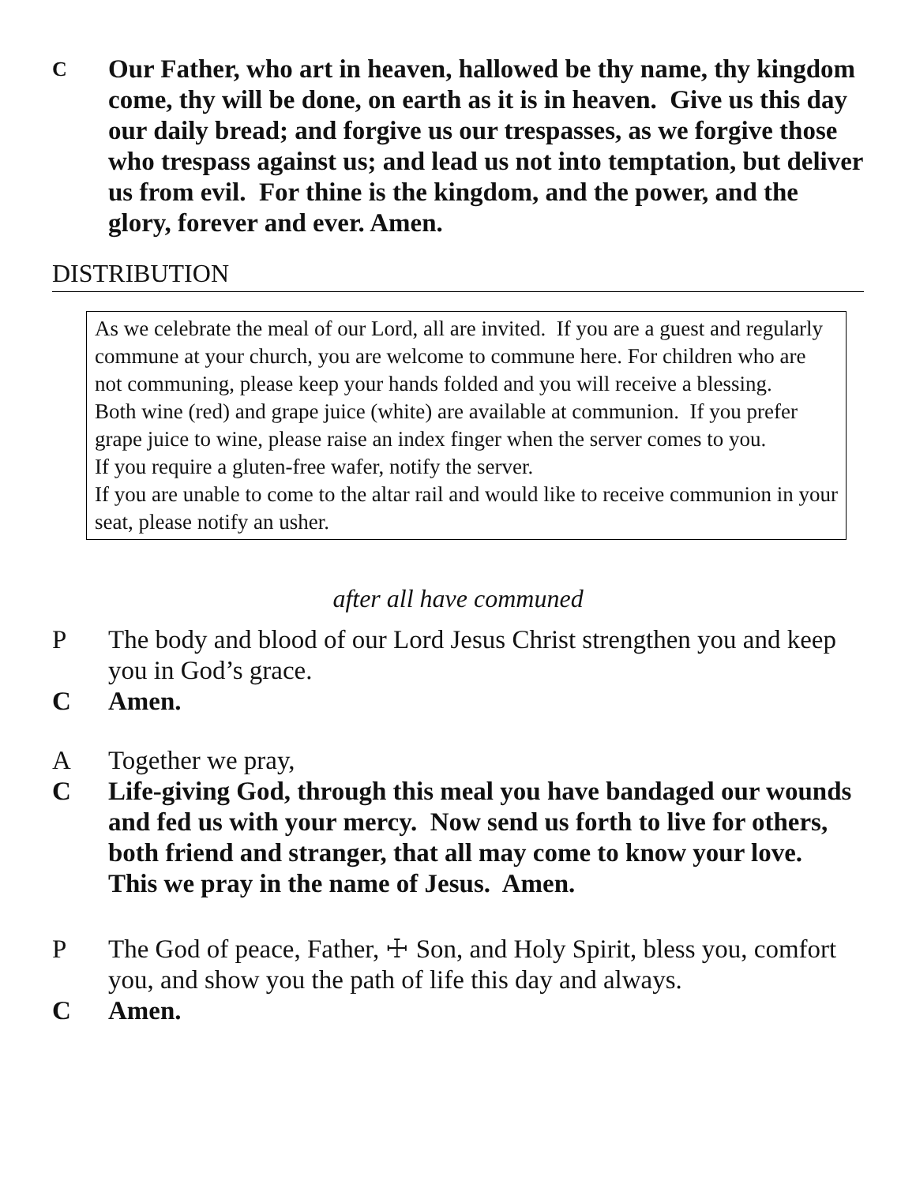C
Our Father, who art in heaven, hallowed be thy name, thy kingdom come, thy will be done, on earth as it is in heaven. Give us this day our daily bread; and forgive us our trespasses, as we forgive those who trespass against us; and lead us not into temptation, but deliver us from evil. For thine is the kingdom, and the power, and the glory, forever and ever. Amen.
DISTRIBUTION
As we celebrate the meal of our Lord, all are invited. If you are a guest and regularly commune at your church, you are welcome to commune here. For children who are not communing, please keep your hands folded and you will receive a blessing.
Both wine (red) and grape juice (white) are available at communion. If you prefer grape juice to wine, please raise an index finger when the server comes to you.
If you require a gluten-free wafer, notify the server.
If you are unable to come to the altar rail and would like to receive communion in your seat, please notify an usher.
after all have communed
P The body and blood of our Lord Jesus Christ strengthen you and keep you in God’s grace.
C Amen.
A Together we pray,
C Life-giving God, through this meal you have bandaged our wounds and fed us with your mercy. Now send us forth to live for others, both friend and stranger, that all may come to know your love. This we pray in the name of Jesus. Amen.
P The God of peace, Father, ☩ Son, and Holy Spirit, bless you, comfort you, and show you the path of life this day and always.
C Amen.